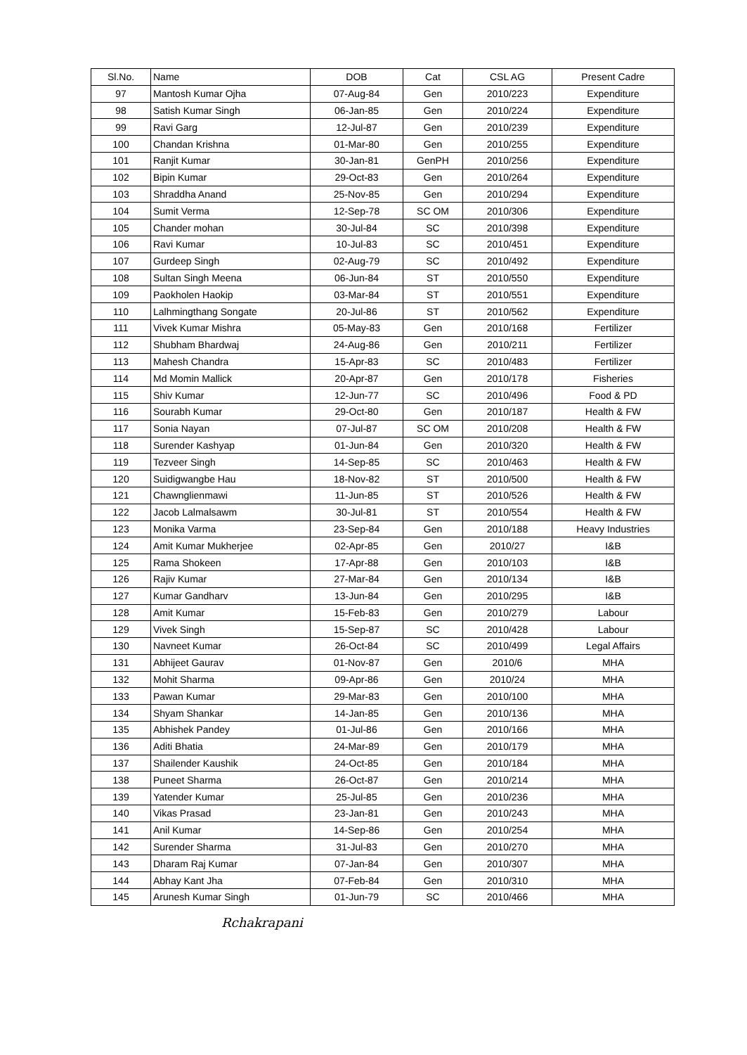| Sl.No. | Name | DOB | Cat | CSL AG | Present Cadre |
| --- | --- | --- | --- | --- | --- |
| 97 | Mantosh Kumar Ojha | 07-Aug-84 | Gen | 2010/223 | Expenditure |
| 98 | Satish Kumar Singh | 06-Jan-85 | Gen | 2010/224 | Expenditure |
| 99 | Ravi Garg | 12-Jul-87 | Gen | 2010/239 | Expenditure |
| 100 | Chandan Krishna | 01-Mar-80 | Gen | 2010/255 | Expenditure |
| 101 | Ranjit Kumar | 30-Jan-81 | GenPH | 2010/256 | Expenditure |
| 102 | Bipin Kumar | 29-Oct-83 | Gen | 2010/264 | Expenditure |
| 103 | Shraddha Anand | 25-Nov-85 | Gen | 2010/294 | Expenditure |
| 104 | Sumit Verma | 12-Sep-78 | SC OM | 2010/306 | Expenditure |
| 105 | Chander mohan | 30-Jul-84 | SC | 2010/398 | Expenditure |
| 106 | Ravi Kumar | 10-Jul-83 | SC | 2010/451 | Expenditure |
| 107 | Gurdeep Singh | 02-Aug-79 | SC | 2010/492 | Expenditure |
| 108 | Sultan Singh Meena | 06-Jun-84 | ST | 2010/550 | Expenditure |
| 109 | Paokholen Haokip | 03-Mar-84 | ST | 2010/551 | Expenditure |
| 110 | Lalhmingthang Songate | 20-Jul-86 | ST | 2010/562 | Expenditure |
| 111 | Vivek Kumar Mishra | 05-May-83 | Gen | 2010/168 | Fertilizer |
| 112 | Shubham Bhardwaj | 24-Aug-86 | Gen | 2010/211 | Fertilizer |
| 113 | Mahesh Chandra | 15-Apr-83 | SC | 2010/483 | Fertilizer |
| 114 | Md Momin Mallick | 20-Apr-87 | Gen | 2010/178 | Fisheries |
| 115 | Shiv Kumar | 12-Jun-77 | SC | 2010/496 | Food & PD |
| 116 | Sourabh Kumar | 29-Oct-80 | Gen | 2010/187 | Health & FW |
| 117 | Sonia Nayan | 07-Jul-87 | SC OM | 2010/208 | Health & FW |
| 118 | Surender Kashyap | 01-Jun-84 | Gen | 2010/320 | Health & FW |
| 119 | Tezveer Singh | 14-Sep-85 | SC | 2010/463 | Health & FW |
| 120 | Suidigwangbe Hau | 18-Nov-82 | ST | 2010/500 | Health & FW |
| 121 | Chawnglienmawi | 11-Jun-85 | ST | 2010/526 | Health & FW |
| 122 | Jacob Lalmalsawm | 30-Jul-81 | ST | 2010/554 | Health & FW |
| 123 | Monika Varma | 23-Sep-84 | Gen | 2010/188 | Heavy Industries |
| 124 | Amit Kumar Mukherjee | 02-Apr-85 | Gen | 2010/27 | I&B |
| 125 | Rama Shokeen | 17-Apr-88 | Gen | 2010/103 | I&B |
| 126 | Rajiv Kumar | 27-Mar-84 | Gen | 2010/134 | I&B |
| 127 | Kumar Gandharv | 13-Jun-84 | Gen | 2010/295 | I&B |
| 128 | Amit Kumar | 15-Feb-83 | Gen | 2010/279 | Labour |
| 129 | Vivek Singh | 15-Sep-87 | SC | 2010/428 | Labour |
| 130 | Navneet Kumar | 26-Oct-84 | SC | 2010/499 | Legal Affairs |
| 131 | Abhijeet Gaurav | 01-Nov-87 | Gen | 2010/6 | MHA |
| 132 | Mohit Sharma | 09-Apr-86 | Gen | 2010/24 | MHA |
| 133 | Pawan Kumar | 29-Mar-83 | Gen | 2010/100 | MHA |
| 134 | Shyam Shankar | 14-Jan-85 | Gen | 2010/136 | MHA |
| 135 | Abhishek Pandey | 01-Jul-86 | Gen | 2010/166 | MHA |
| 136 | Aditi Bhatia | 24-Mar-89 | Gen | 2010/179 | MHA |
| 137 | Shailender Kaushik | 24-Oct-85 | Gen | 2010/184 | MHA |
| 138 | Puneet Sharma | 26-Oct-87 | Gen | 2010/214 | MHA |
| 139 | Yatender Kumar | 25-Jul-85 | Gen | 2010/236 | MHA |
| 140 | Vikas Prasad | 23-Jan-81 | Gen | 2010/243 | MHA |
| 141 | Anil Kumar | 14-Sep-86 | Gen | 2010/254 | MHA |
| 142 | Surender Sharma | 31-Jul-83 | Gen | 2010/270 | MHA |
| 143 | Dharam Raj Kumar | 07-Jan-84 | Gen | 2010/307 | MHA |
| 144 | Abhay Kant Jha | 07-Feb-84 | Gen | 2010/310 | MHA |
| 145 | Arunesh Kumar Singh | 01-Jun-79 | SC | 2010/466 | MHA |
Rchakrapani